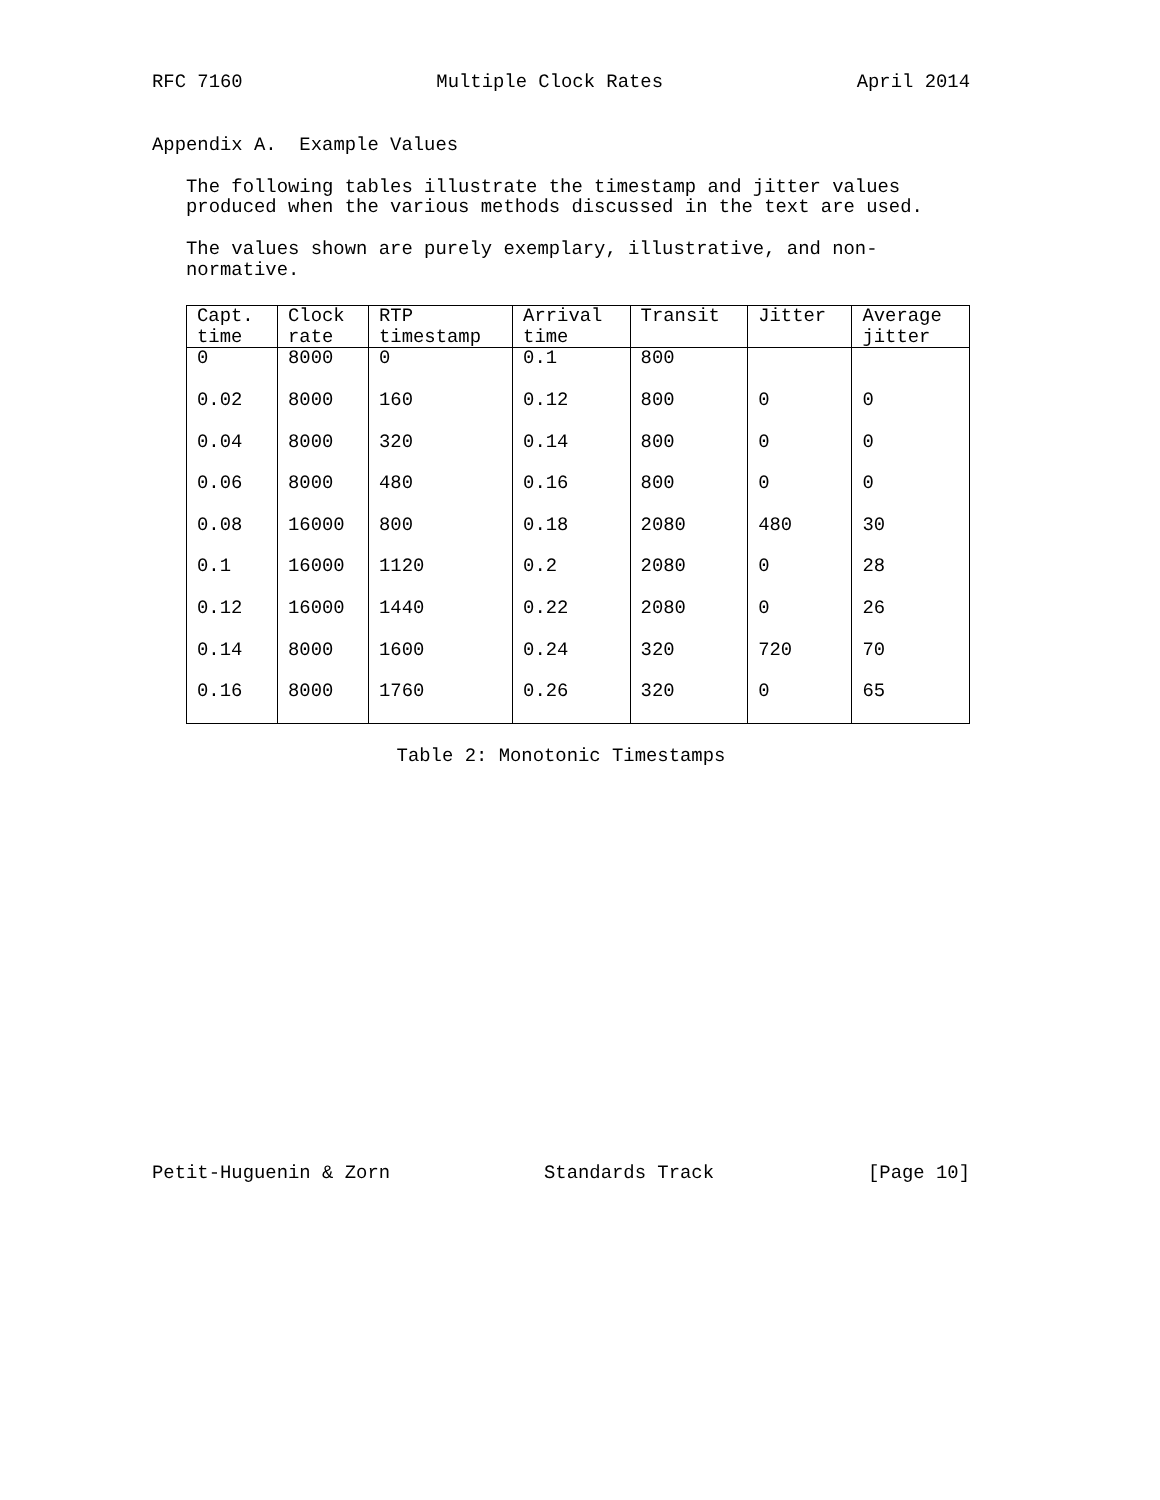RFC 7160 Multiple Clock Rates April 2014
Appendix A. Example Values
The following tables illustrate the timestamp and jitter values
produced when the various methods discussed in the text are used.
The values shown are purely exemplary, illustrative, and non-
normative.
| Capt. time | Clock rate | RTP timestamp | Arrival time | Transit | Jitter | Average jitter |
| --- | --- | --- | --- | --- | --- | --- |
| 0 | 8000 | 0 | 0.1 | 800 | | |
| 0.02 | 8000 | 160 | 0.12 | 800 | 0 | 0 |
| 0.04 | 8000 | 320 | 0.14 | 800 | 0 | 0 |
| 0.06 | 8000 | 480 | 0.16 | 800 | 0 | 0 |
| 0.08 | 16000 | 800 | 0.18 | 2080 | 480 | 30 |
| 0.1 | 16000 | 1120 | 0.2 | 2080 | 0 | 28 |
| 0.12 | 16000 | 1440 | 0.22 | 2080 | 0 | 26 |
| 0.14 | 8000 | 1600 | 0.24 | 320 | 720 | 70 |
| 0.16 | 8000 | 1760 | 0.26 | 320 | 0 | 65 |
Table 2: Monotonic Timestamps
Petit-Huguenin & Zorn Standards Track [Page 10]